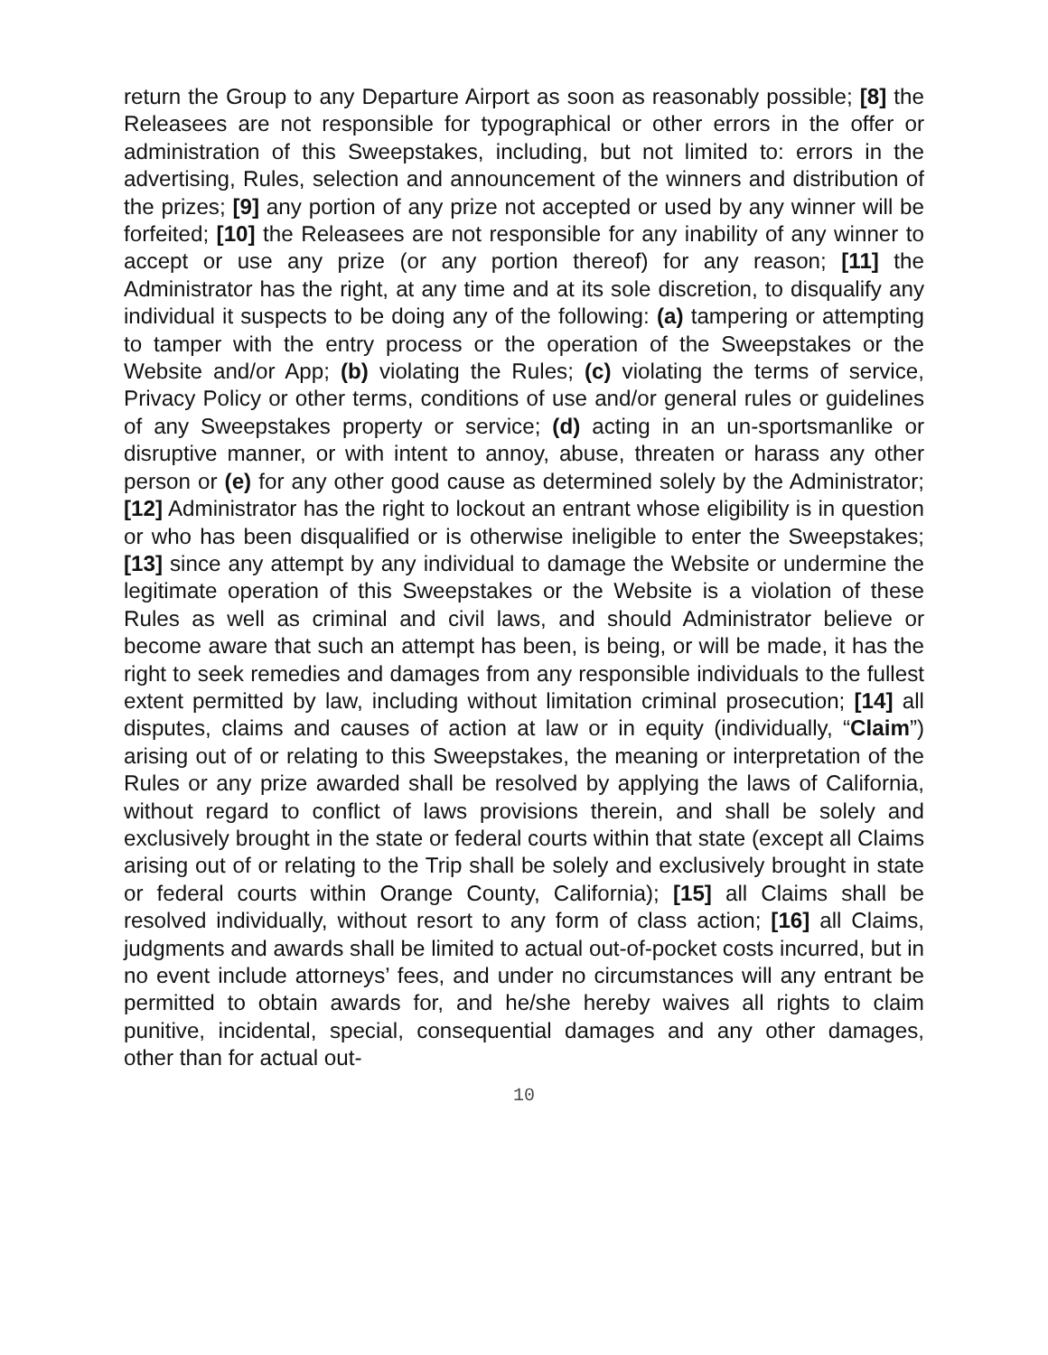return the Group to any Departure Airport as soon as reasonably possible; [8] the Releasees are not responsible for typographical or other errors in the offer or administration of this Sweepstakes, including, but not limited to: errors in the advertising, Rules, selection and announcement of the winners and distribution of the prizes; [9] any portion of any prize not accepted or used by any winner will be forfeited; [10] the Releasees are not responsible for any inability of any winner to accept or use any prize (or any portion thereof) for any reason; [11] the Administrator has the right, at any time and at its sole discretion, to disqualify any individual it suspects to be doing any of the following: (a) tampering or attempting to tamper with the entry process or the operation of the Sweepstakes or the Website and/or App; (b) violating the Rules; (c) violating the terms of service, Privacy Policy or other terms, conditions of use and/or general rules or guidelines of any Sweepstakes property or service; (d) acting in an un-sportsmanlike or disruptive manner, or with intent to annoy, abuse, threaten or harass any other person or (e) for any other good cause as determined solely by the Administrator; [12] Administrator has the right to lockout an entrant whose eligibility is in question or who has been disqualified or is otherwise ineligible to enter the Sweepstakes; [13] since any attempt by any individual to damage the Website or undermine the legitimate operation of this Sweepstakes or the Website is a violation of these Rules as well as criminal and civil laws, and should Administrator believe or become aware that such an attempt has been, is being, or will be made, it has the right to seek remedies and damages from any responsible individuals to the fullest extent permitted by law, including without limitation criminal prosecution; [14] all disputes, claims and causes of action at law or in equity (individually, “Claim”) arising out of or relating to this Sweepstakes, the meaning or interpretation of the Rules or any prize awarded shall be resolved by applying the laws of California, without regard to conflict of laws provisions therein, and shall be solely and exclusively brought in the state or federal courts within that state (except all Claims arising out of or relating to the Trip shall be solely and exclusively brought in state or federal courts within Orange County, California); [15] all Claims shall be resolved individually, without resort to any form of class action; [16] all Claims, judgments and awards shall be limited to actual out-of-pocket costs incurred, but in no event include attorneys’ fees, and under no circumstances will any entrant be permitted to obtain awards for, and he/she hereby waives all rights to claim punitive, incidental, special, consequential damages and any other damages, other than for actual out-
10